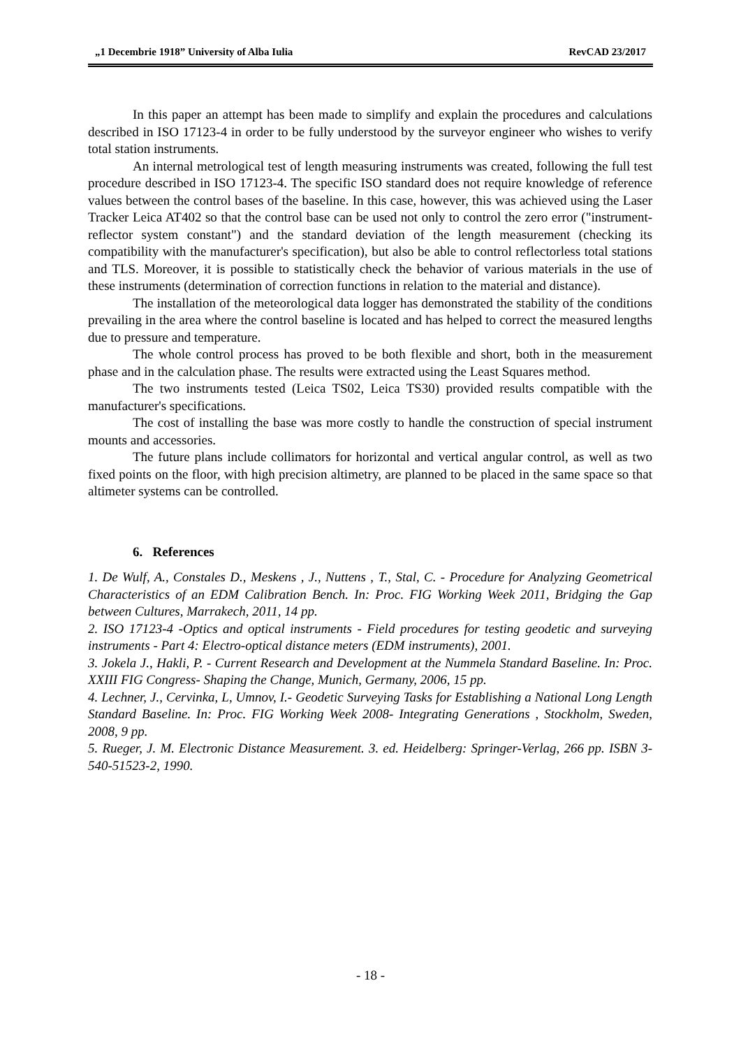„1 Decembrie 1918” University of Alba Iulia RevCAD 23/2017
In this paper an attempt has been made to simplify and explain the procedures and calculations described in ISO 17123-4 in order to be fully understood by the surveyor engineer who wishes to verify total station instruments.
An internal metrological test of length measuring instruments was created, following the full test procedure described in ISO 17123-4. The specific ISO standard does not require knowledge of reference values between the control bases of the baseline. In this case, however, this was achieved using the Laser Tracker Leica AT402 so that the control base can be used not only to control the zero error ("instrument-reflector system constant") and the standard deviation of the length measurement (checking its compatibility with the manufacturer's specification), but also be able to control reflectorless total stations and TLS. Moreover, it is possible to statistically check the behavior of various materials in the use of these instruments (determination of correction functions in relation to the material and distance).
The installation of the meteorological data logger has demonstrated the stability of the conditions prevailing in the area where the control baseline is located and has helped to correct the measured lengths due to pressure and temperature.
The whole control process has proved to be both flexible and short, both in the measurement phase and in the calculation phase. The results were extracted using the Least Squares method.
The two instruments tested (Leica TS02, Leica TS30) provided results compatible with the manufacturer's specifications.
The cost of installing the base was more costly to handle the construction of special instrument mounts and accessories.
The future plans include collimators for horizontal and vertical angular control, as well as two fixed points on the floor, with high precision altimetry, are planned to be placed in the same space so that altimeter systems can be controlled.
6. References
1. De Wulf, A., Constales D., Meskens , J., Nuttens , T., Stal, C. - Procedure for Analyzing Geometrical Characteristics of an EDM Calibration Bench. In: Proc. FIG Working Week 2011, Bridging the Gap between Cultures, Marrakech, 2011, 14 pp.
2. ISO 17123-4 -Optics and optical instruments - Field procedures for testing geodetic and surveying instruments - Part 4: Electro-optical distance meters (EDM instruments), 2001.
3. Jokela J., Hakli, P. - Current Research and Development at the Nummela Standard Baseline. In: Proc. XXIII FIG Congress- Shaping the Change, Munich, Germany, 2006, 15 pp.
4. Lechner, J., Cervinka, L, Umnov, I.- Geodetic Surveying Tasks for Establishing a National Long Length Standard Baseline. In: Proc. FIG Working Week 2008- Integrating Generations , Stockholm, Sweden, 2008, 9 pp.
5. Rueger, J. M. Electronic Distance Measurement. 3. ed. Heidelberg: Springer-Verlag, 266 pp. ISBN 3-540-51523-2, 1990.
- 18 -